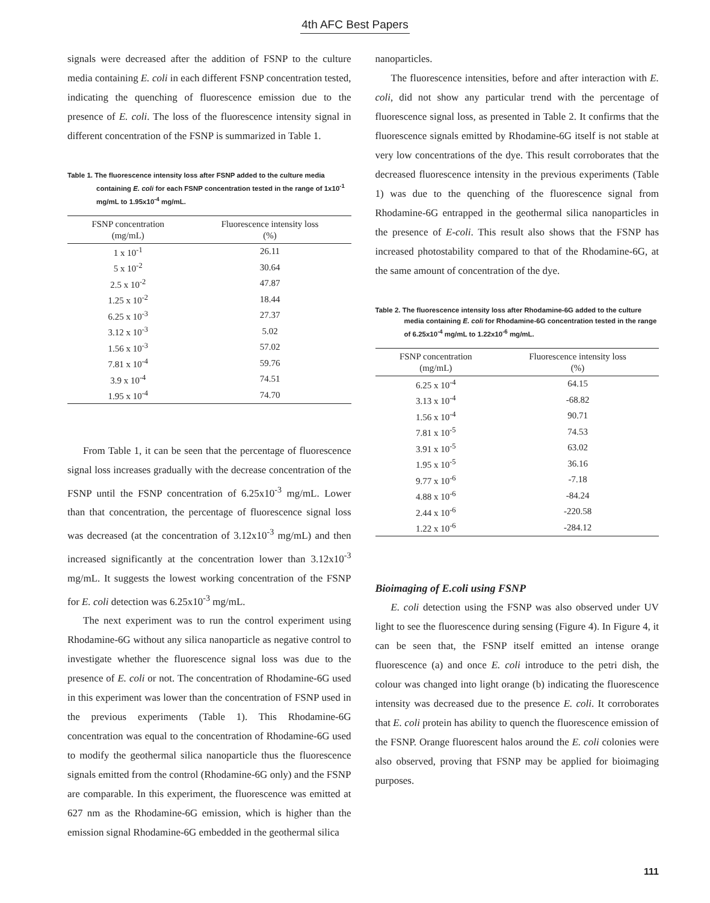4th AFC Best Papers
signals were decreased after the addition of FSNP to the culture media containing E. coli in each different FSNP concentration tested, indicating the quenching of fluorescence emission due to the presence of E. coli. The loss of the fluorescence intensity signal in different concentration of the FSNP is summarized in Table 1.
Table 1. The fluorescence intensity loss after FSNP added to the culture media containing E. coli for each FSNP concentration tested in the range of 1x10<sup>-1</sup> mg/mL to 1.95x10<sup>-4</sup> mg/mL.
| FSNP concentration (mg/mL) | Fluorescence intensity loss (%) |
| --- | --- |
| 1 x 10<sup>-1</sup> | 26.11 |
| 5 x 10<sup>-2</sup> | 30.64 |
| 2.5 x 10<sup>-2</sup> | 47.87 |
| 1.25 x 10<sup>-2</sup> | 18.44 |
| 6.25 x 10<sup>-3</sup> | 27.37 |
| 3.12 x 10<sup>-3</sup> | 5.02 |
| 1.56 x 10<sup>-3</sup> | 57.02 |
| 7.81 x 10<sup>-4</sup> | 59.76 |
| 3.9 x 10<sup>-4</sup> | 74.51 |
| 1.95 x 10<sup>-4</sup> | 74.70 |
From Table 1, it can be seen that the percentage of fluorescence signal loss increases gradually with the decrease concentration of the FSNP until the FSNP concentration of 6.25x10<sup>-3</sup> mg/mL. Lower than that concentration, the percentage of fluorescence signal loss was decreased (at the concentration of 3.12x10<sup>-3</sup> mg/mL) and then increased significantly at the concentration lower than 3.12x10<sup>-3</sup> mg/mL. It suggests the lowest working concentration of the FSNP for E. coli detection was 6.25x10<sup>-3</sup> mg/mL.
The next experiment was to run the control experiment using Rhodamine-6G without any silica nanoparticle as negative control to investigate whether the fluorescence signal loss was due to the presence of E. coli or not. The concentration of Rhodamine-6G used in this experiment was lower than the concentration of FSNP used in the previous experiments (Table 1). This Rhodamine-6G concentration was equal to the concentration of Rhodamine-6G used to modify the geothermal silica nanoparticle thus the fluorescence signals emitted from the control (Rhodamine-6G only) and the FSNP are comparable. In this experiment, the fluorescence was emitted at 627 nm as the Rhodamine-6G emission, which is higher than the emission signal Rhodamine-6G embedded in the geothermal silica
nanoparticles.
The fluorescence intensities, before and after interaction with E. coli, did not show any particular trend with the percentage of fluorescence signal loss, as presented in Table 2. It confirms that the fluorescence signals emitted by Rhodamine-6G itself is not stable at very low concentrations of the dye. This result corroborates that the decreased fluorescence intensity in the previous experiments (Table 1) was due to the quenching of the fluorescence signal from Rhodamine-6G entrapped in the geothermal silica nanoparticles in the presence of E-coli. This result also shows that the FSNP has increased photostability compared to that of the Rhodamine-6G, at the same amount of concentration of the dye.
Table 2. The fluorescence intensity loss after Rhodamine-6G added to the culture media containing E. coli for Rhodamine-6G concentration tested in the range of 6.25x10<sup>-4</sup> mg/mL to 1.22x10<sup>-6</sup> mg/mL.
| FSNP concentration (mg/mL) | Fluorescence intensity loss (%) |
| --- | --- |
| 6.25 x 10<sup>-4</sup> | 64.15 |
| 3.13 x 10<sup>-4</sup> | -68.82 |
| 1.56 x 10<sup>-4</sup> | 90.71 |
| 7.81 x 10<sup>-5</sup> | 74.53 |
| 3.91 x 10<sup>-5</sup> | 63.02 |
| 1.95 x 10<sup>-5</sup> | 36.16 |
| 9.77 x 10<sup>-6</sup> | -7.18 |
| 4.88 x 10<sup>-6</sup> | -84.24 |
| 2.44 x 10<sup>-6</sup> | -220.58 |
| 1.22 x 10<sup>-6</sup> | -284.12 |
Bioimaging of E.coli using FSNP
E. coli detection using the FSNP was also observed under UV light to see the fluorescence during sensing (Figure 4). In Figure 4, it can be seen that, the FSNP itself emitted an intense orange fluorescence (a) and once E. coli introduce to the petri dish, the colour was changed into light orange (b) indicating the fluorescence intensity was decreased due to the presence E. coli. It corroborates that E. coli protein has ability to quench the fluorescence emission of the FSNP. Orange fluorescent halos around the E. coli colonies were also observed, proving that FSNP may be applied for bioimaging purposes.
111